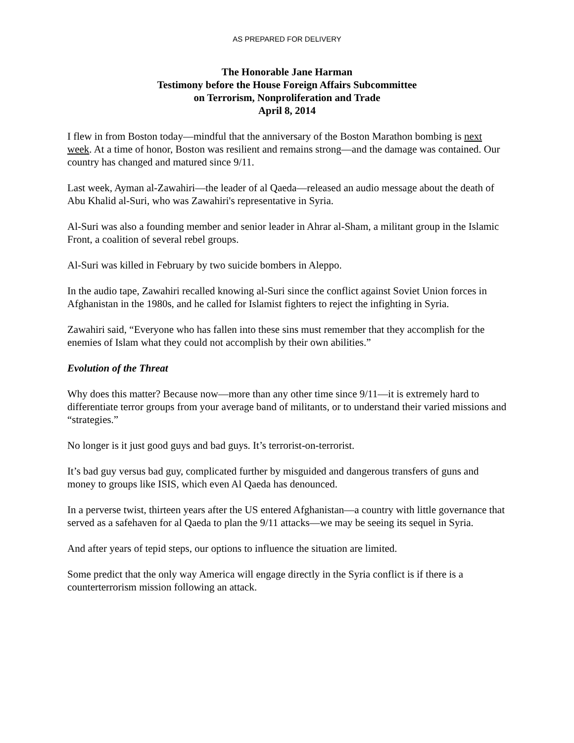AS PREPARED FOR DELIVERY
The Honorable Jane Harman
Testimony before the House Foreign Affairs Subcommittee
on Terrorism, Nonproliferation and Trade
April 8, 2014
I flew in from Boston today—mindful that the anniversary of the Boston Marathon bombing is next week. At a time of honor, Boston was resilient and remains strong—and the damage was contained. Our country has changed and matured since 9/11.
Last week, Ayman al-Zawahiri—the leader of al Qaeda—released an audio message about the death of Abu Khalid al-Suri, who was Zawahiri's representative in Syria.
Al-Suri was also a founding member and senior leader in Ahrar al-Sham, a militant group in the Islamic Front, a coalition of several rebel groups.
Al-Suri was killed in February by two suicide bombers in Aleppo.
In the audio tape, Zawahiri recalled knowing al-Suri since the conflict against Soviet Union forces in Afghanistan in the 1980s, and he called for Islamist fighters to reject the infighting in Syria.
Zawahiri said, “Everyone who has fallen into these sins must remember that they accomplish for the enemies of Islam what they could not accomplish by their own abilities.”
Evolution of the Threat
Why does this matter? Because now—more than any other time since 9/11—it is extremely hard to differentiate terror groups from your average band of militants, or to understand their varied missions and “strategies.”
No longer is it just good guys and bad guys. It’s terrorist-on-terrorist.
It’s bad guy versus bad guy, complicated further by misguided and dangerous transfers of guns and money to groups like ISIS, which even Al Qaeda has denounced.
In a perverse twist, thirteen years after the US entered Afghanistan—a country with little governance that served as a safehaven for al Qaeda to plan the 9/11 attacks—we may be seeing its sequel in Syria.
And after years of tepid steps, our options to influence the situation are limited.
Some predict that the only way America will engage directly in the Syria conflict is if there is a counterterrorism mission following an attack.